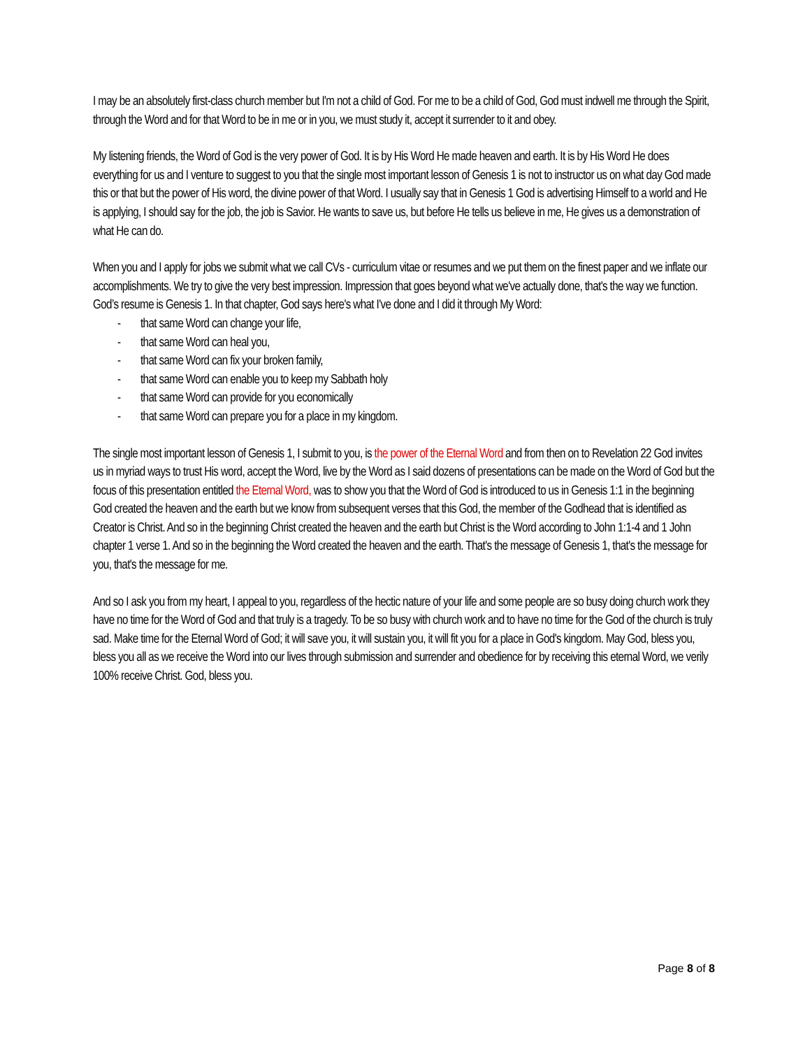I may be an absolutely first-class church member but I'm not a child of God. For me to be a child of God, God must indwell me through the Spirit, through the Word and for that Word to be in me or in you, we must study it, accept it surrender to it and obey.
My listening friends, the Word of God is the very power of God. It is by His Word He made heaven and earth. It is by His Word He does everything for us and I venture to suggest to you that the single most important lesson of Genesis 1 is not to instructor us on what day God made this or that but the power of His word, the divine power of that Word. I usually say that in Genesis 1 God is advertising Himself to a world and He is applying, I should say for the job, the job is Savior. He wants to save us, but before He tells us believe in me, He gives us a demonstration of what He can do.
When you and I apply for jobs we submit what we call CVs - curriculum vitae or resumes and we put them on the finest paper and we inflate our accomplishments. We try to give the very best impression. Impression that goes beyond what we've actually done, that's the way we function. God’s resume is Genesis 1. In that chapter, God says here's what I've done and I did it through My Word:
- that same Word can change your life,
- that same Word can heal you,
- that same Word can fix your broken family,
- that same Word can enable you to keep my Sabbath holy
- that same Word can provide for you economically
- that same Word can prepare you for a place in my kingdom.
The single most important lesson of Genesis 1, I submit to you, is the power of the Eternal Word and from then on to Revelation 22 God invites us in myriad ways to trust His word, accept the Word, live by the Word as I said dozens of presentations can be made on the Word of God but the focus of this presentation entitled the Eternal Word, was to show you that the Word of God is introduced to us in Genesis 1:1 in the beginning God created the heaven and the earth but we know from subsequent verses that this God, the member of the Godhead that is identified as Creator is Christ. And so in the beginning Christ created the heaven and the earth but Christ is the Word according to John 1:1-4 and 1 John chapter 1 verse 1. And so in the beginning the Word created the heaven and the earth. That's the message of Genesis 1, that's the message for you, that's the message for me.
And so I ask you from my heart, I appeal to you, regardless of the hectic nature of your life and some people are so busy doing church work they have no time for the Word of God and that truly is a tragedy. To be so busy with church work and to have no time for the God of the church is truly sad. Make time for the Eternal Word of God; it will save you, it will sustain you, it will fit you for a place in God's kingdom. May God, bless you, bless you all as we receive the Word into our lives through submission and surrender and obedience for by receiving this eternal Word, we verily 100% receive Christ. God, bless you.
Page 8 of 8